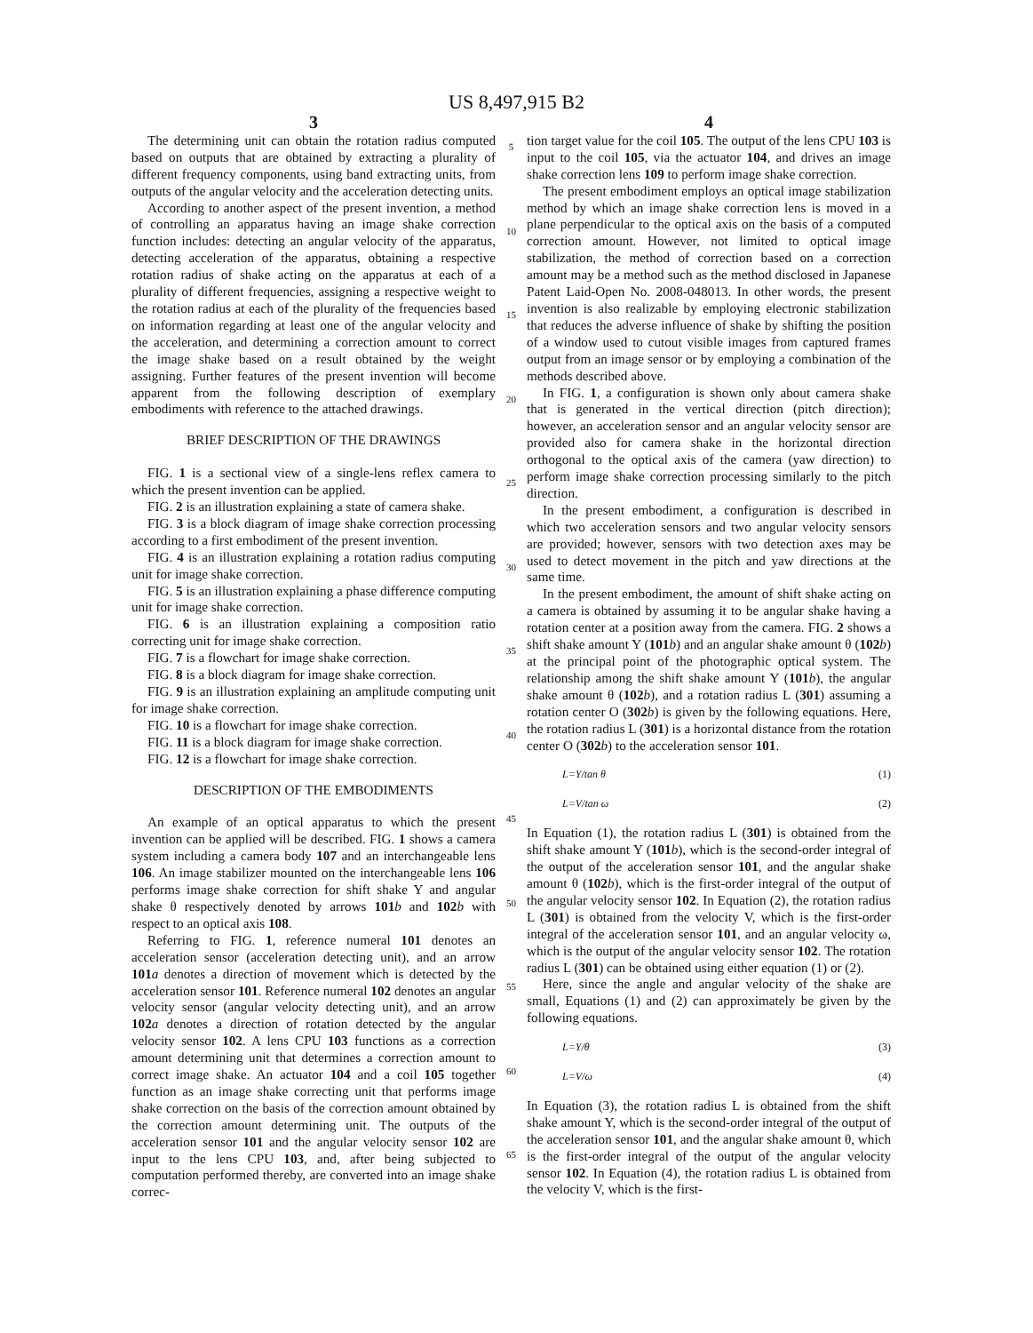US 8,497,915 B2
3
The determining unit can obtain the rotation radius computed based on outputs that are obtained by extracting a plurality of different frequency components, using band extracting units, from outputs of the angular velocity and the acceleration detecting units.
According to another aspect of the present invention, a method of controlling an apparatus having an image shake correction function includes: detecting an angular velocity of the apparatus, detecting acceleration of the apparatus, obtaining a respective rotation radius of shake acting on the apparatus at each of a plurality of different frequencies, assigning a respective weight to the rotation radius at each of the plurality of the frequencies based on information regarding at least one of the angular velocity and the acceleration, and determining a correction amount to correct the image shake based on a result obtained by the weight assigning. Further features of the present invention will become apparent from the following description of exemplary embodiments with reference to the attached drawings.
BRIEF DESCRIPTION OF THE DRAWINGS
FIG. 1 is a sectional view of a single-lens reflex camera to which the present invention can be applied.
FIG. 2 is an illustration explaining a state of camera shake.
FIG. 3 is a block diagram of image shake correction processing according to a first embodiment of the present invention.
FIG. 4 is an illustration explaining a rotation radius computing unit for image shake correction.
FIG. 5 is an illustration explaining a phase difference computing unit for image shake correction.
FIG. 6 is an illustration explaining a composition ratio correcting unit for image shake correction.
FIG. 7 is a flowchart for image shake correction.
FIG. 8 is a block diagram for image shake correction.
FIG. 9 is an illustration explaining an amplitude computing unit for image shake correction.
FIG. 10 is a flowchart for image shake correction.
FIG. 11 is a block diagram for image shake correction.
FIG. 12 is a flowchart for image shake correction.
DESCRIPTION OF THE EMBODIMENTS
An example of an optical apparatus to which the present invention can be applied will be described. FIG. 1 shows a camera system including a camera body 107 and an interchangeable lens 106. An image stabilizer mounted on the interchangeable lens 106 performs image shake correction for shift shake Y and angular shake θ respectively denoted by arrows 101 b and 102 b with respect to an optical axis 108.
Referring to FIG. 1, reference numeral 101 denotes an acceleration sensor (acceleration detecting unit), and an arrow 101 a denotes a direction of movement which is detected by the acceleration sensor 101. Reference numeral 102 denotes an angular velocity sensor (angular velocity detecting unit), and an arrow 102 a denotes a direction of rotation detected by the angular velocity sensor 102. A lens CPU 103 functions as a correction amount determining unit that determines a correction amount to correct image shake. An actuator 104 and a coil 105 together function as an image shake correcting unit that performs image shake correction on the basis of the correction amount obtained by the correction amount determining unit. The outputs of the acceleration sensor 101 and the angular velocity sensor 102 are input to the lens CPU 103, and, after being subjected to computation performed thereby, are converted into an image shake correc-
5
10
15
20
25
30
35
40
45
50
55
60
65
4
tion target value for the coil 105. The output of the lens CPU 103 is input to the coil 105, via the actuator 104, and drives an image shake correction lens 109 to perform image shake correction.
The present embodiment employs an optical image stabilization method by which an image shake correction lens is moved in a plane perpendicular to the optical axis on the basis of a computed correction amount. However, not limited to optical image stabilization, the method of correction based on a correction amount may be a method such as the method disclosed in Japanese Patent Laid-Open No. 2008-048013. In other words, the present invention is also realizable by employing electronic stabilization that reduces the adverse influence of shake by shifting the position of a window used to cutout visible images from captured frames output from an image sensor or by employing a combination of the methods described above.
In FIG. 1, a configuration is shown only about camera shake that is generated in the vertical direction (pitch direction); however, an acceleration sensor and an angular velocity sensor are provided also for camera shake in the horizontal direction orthogonal to the optical axis of the camera (yaw direction) to perform image shake correction processing similarly to the pitch direction.
In the present embodiment, a configuration is described in which two acceleration sensors and two angular velocity sensors are provided; however, sensors with two detection axes may be used to detect movement in the pitch and yaw directions at the same time.
In the present embodiment, the amount of shift shake acting on a camera is obtained by assuming it to be angular shake having a rotation center at a position away from the camera. FIG. 2 shows a shift shake amount Y (101 b) and an angular shake amount θ (102 b) at the principal point of the photographic optical system. The relationship among the shift shake amount Y (101 b), the angular shake amount θ (102 b), and a rotation radius L (301) assuming a rotation center O (302 b) is given by the following equations. Here, the rotation radius L (301) is a horizontal distance from the rotation center O (302 b) to the acceleration sensor 101.
L=Y/tan θ (1)
L=V/tan ω (2)
In Equation (1), the rotation radius L (301) is obtained from the shift shake amount Y (101 b), which is the second-order integral of the output of the acceleration sensor 101, and the angular shake amount θ (102 b), which is the first-order integral of the output of the angular velocity sensor 102. In Equation (2), the rotation radius L (301) is obtained from the velocity V, which is the first-order integral of the acceleration sensor 101, and an angular velocity ω, which is the output of the angular velocity sensor 102. The rotation radius L (301) can be obtained using either equation (1) or (2).
Here, since the angle and angular velocity of the shake are small, Equations (1) and (2) can approximately be given by the following equations.
L=Y/θ (3)
L=V/ω (4)
In Equation (3), the rotation radius L is obtained from the shift shake amount Y, which is the second-order integral of the output of the acceleration sensor 101, and the angular shake amount θ, which is the first-order integral of the output of the angular velocity sensor 102. In Equation (4), the rotation radius L is obtained from the velocity V, which is the first-